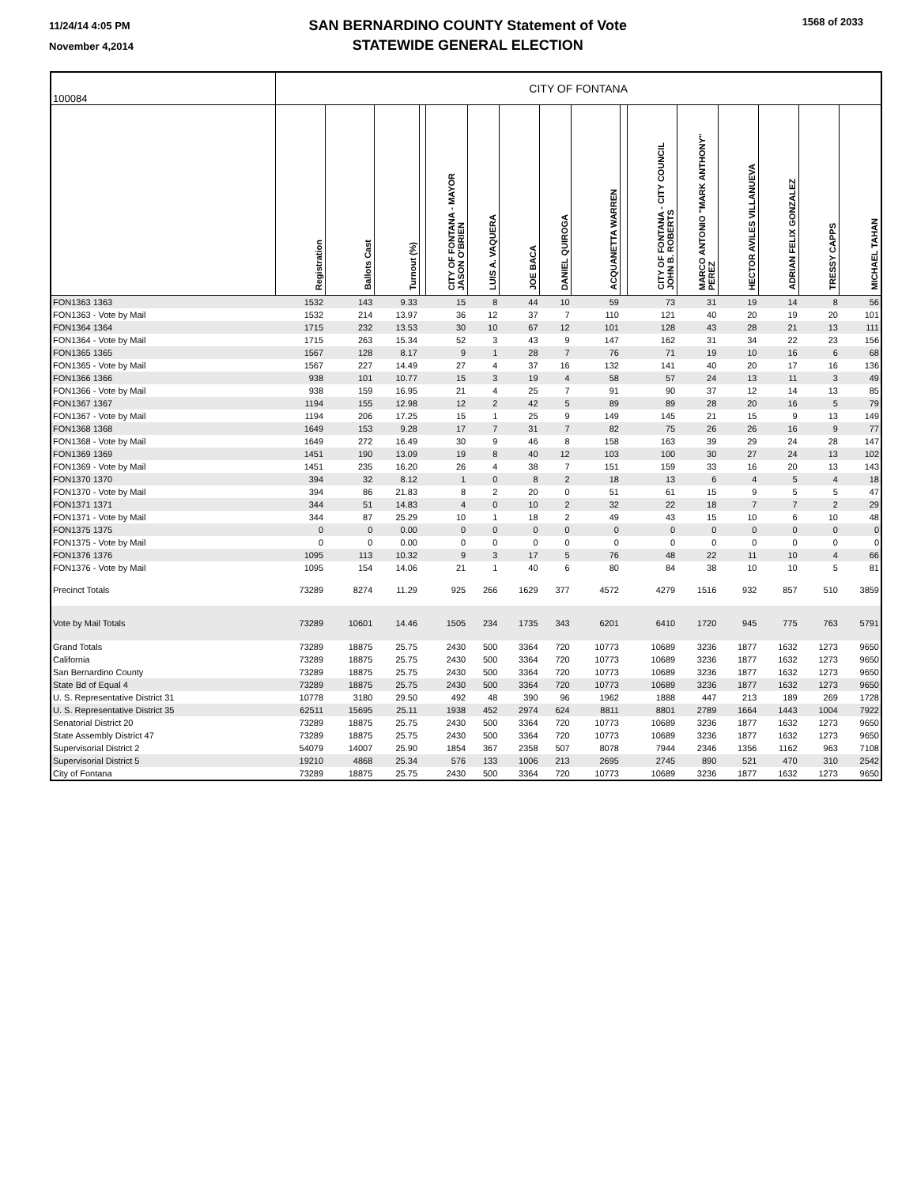11/24/14 4:05 PM
November 4,2014
SAN BERNARDINO COUNTY Statement of Vote
STATEWIDE GENERAL ELECTION
1568 of 2033
| 100084 | CITY OF FONTANA | | | | | | | | | | | | | | | |
| | Registration | Ballots Cast | Turnout (%) | | CITY OF FONTANA - MAYOR JASON O'BRIEN | LUIS A. VAQUERA | JOE BACA | DANIEL QUIROGA | ACQUANETTA WARREN | | CITY OF FONTANA - CITY COUNCIL JOHN B. ROBERTS | MARCO ANTONIO "MARK ANTHONY" PEREZ | HECTOR AVILES VILLANUEVA | ADRIAN FELIX GONZALEZ | TRESSY CAPPS | MICHAEL TAHAN |
| FON1363 1363 | 1532 | 143 | 9.33 | | 15 | 8 | 44 | 10 | 59 | | 73 | 31 | 19 | 14 | 8 | 56 |
| FON1363 - Vote by Mail | 1532 | 214 | 13.97 | | 36 | 12 | 37 | 7 | 110 | | 121 | 40 | 20 | 19 | 20 | 101 |
| FON1364 1364 | 1715 | 232 | 13.53 | | 30 | 10 | 67 | 12 | 101 | | 128 | 43 | 28 | 21 | 13 | 111 |
| FON1364 - Vote by Mail | 1715 | 263 | 15.34 | | 52 | 3 | 43 | 9 | 147 | | 162 | 31 | 34 | 22 | 23 | 156 |
| FON1365 1365 | 1567 | 128 | 8.17 | | 9 | 1 | 28 | 7 | 76 | | 71 | 19 | 10 | 16 | 6 | 68 |
| FON1365 - Vote by Mail | 1567 | 227 | 14.49 | | 27 | 4 | 37 | 16 | 132 | | 141 | 40 | 20 | 17 | 16 | 136 |
| FON1366 1366 | 938 | 101 | 10.77 | | 15 | 3 | 19 | 4 | 58 | | 57 | 24 | 13 | 11 | 3 | 49 |
| FON1366 - Vote by Mail | 938 | 159 | 16.95 | | 21 | 4 | 25 | 7 | 91 | | 90 | 37 | 12 | 14 | 13 | 85 |
| FON1367 1367 | 1194 | 155 | 12.98 | | 12 | 2 | 42 | 5 | 89 | | 89 | 28 | 20 | 16 | 5 | 79 |
| FON1367 - Vote by Mail | 1194 | 206 | 17.25 | | 15 | 1 | 25 | 9 | 149 | | 145 | 21 | 15 | 9 | 13 | 149 |
| FON1368 1368 | 1649 | 153 | 9.28 | | 17 | 7 | 31 | 7 | 82 | | 75 | 26 | 26 | 16 | 9 | 77 |
| FON1368 - Vote by Mail | 1649 | 272 | 16.49 | | 30 | 9 | 46 | 8 | 158 | | 163 | 39 | 29 | 24 | 28 | 147 |
| FON1369 1369 | 1451 | 190 | 13.09 | | 19 | 8 | 40 | 12 | 103 | | 100 | 30 | 27 | 24 | 13 | 102 |
| FON1369 - Vote by Mail | 1451 | 235 | 16.20 | | 26 | 4 | 38 | 7 | 151 | | 159 | 33 | 16 | 20 | 13 | 143 |
| FON1370 1370 | 394 | 32 | 8.12 | | 1 | 0 | 8 | 2 | 18 | | 13 | 6 | 4 | 5 | 4 | 18 |
| FON1370 - Vote by Mail | 394 | 86 | 21.83 | | 8 | 2 | 20 | 0 | 51 | | 61 | 15 | 9 | 5 | 5 | 47 |
| FON1371 1371 | 344 | 51 | 14.83 | | 4 | 0 | 10 | 2 | 32 | | 22 | 18 | 7 | 7 | 2 | 29 |
| FON1371 - Vote by Mail | 344 | 87 | 25.29 | | 10 | 1 | 18 | 2 | 49 | | 43 | 15 | 10 | 6 | 10 | 48 |
| FON1375 1375 | 0 | 0 | 0.00 | | 0 | 0 | 0 | 0 | 0 | | 0 | 0 | 0 | 0 | 0 | 0 |
| FON1375 - Vote by Mail | 0 | 0 | 0.00 | | 0 | 0 | 0 | 0 | 0 | | 0 | 0 | 0 | 0 | 0 | 0 |
| FON1376 1376 | 1095 | 113 | 10.32 | | 9 | 3 | 17 | 5 | 76 | | 48 | 22 | 11 | 10 | 4 | 66 |
| FON1376 - Vote by Mail | 1095 | 154 | 14.06 | | 21 | 1 | 40 | 6 | 80 | | 84 | 38 | 10 | 10 | 5 | 81 |
| Precinct Totals | 73289 | 8274 | 11.29 | | 925 | 266 | 1629 | 377 | 4572 | | 4279 | 1516 | 932 | 857 | 510 | 3859 |
| Vote by Mail Totals | 73289 | 10601 | 14.46 | | 1505 | 234 | 1735 | 343 | 6201 | | 6410 | 1720 | 945 | 775 | 763 | 5791 |
| Grand Totals | 73289 | 18875 | 25.75 | | 2430 | 500 | 3364 | 720 | 10773 | | 10689 | 3236 | 1877 | 1632 | 1273 | 9650 |
| California | 73289 | 18875 | 25.75 | | 2430 | 500 | 3364 | 720 | 10773 | | 10689 | 3236 | 1877 | 1632 | 1273 | 9650 |
| San Bernardino County | 73289 | 18875 | 25.75 | | 2430 | 500 | 3364 | 720 | 10773 | | 10689 | 3236 | 1877 | 1632 | 1273 | 9650 |
| State Bd of Equal 4 | 73289 | 18875 | 25.75 | | 2430 | 500 | 3364 | 720 | 10773 | | 10689 | 3236 | 1877 | 1632 | 1273 | 9650 |
| U. S. Representative District 31 | 10778 | 3180 | 29.50 | | 492 | 48 | 390 | 96 | 1962 | | 1888 | 447 | 213 | 189 | 269 | 1728 |
| U. S. Representative District 35 | 62511 | 15695 | 25.11 | | 1938 | 452 | 2974 | 624 | 8811 | | 8801 | 2789 | 1664 | 1443 | 1004 | 7922 |
| Senatorial District 20 | 73289 | 18875 | 25.75 | | 2430 | 500 | 3364 | 720 | 10773 | | 10689 | 3236 | 1877 | 1632 | 1273 | 9650 |
| State Assembly District 47 | 73289 | 18875 | 25.75 | | 2430 | 500 | 3364 | 720 | 10773 | | 10689 | 3236 | 1877 | 1632 | 1273 | 9650 |
| Supervisorial District 2 | 54079 | 14007 | 25.90 | | 1854 | 367 | 2358 | 507 | 8078 | | 7944 | 2346 | 1356 | 1162 | 963 | 7108 |
| Supervisorial District 5 | 19210 | 4868 | 25.34 | | 576 | 133 | 1006 | 213 | 2695 | | 2745 | 890 | 521 | 470 | 310 | 2542 |
| City of Fontana | 73289 | 18875 | 25.75 | | 2430 | 500 | 3364 | 720 | 10773 | | 10689 | 3236 | 1877 | 1632 | 1273 | 9650 |